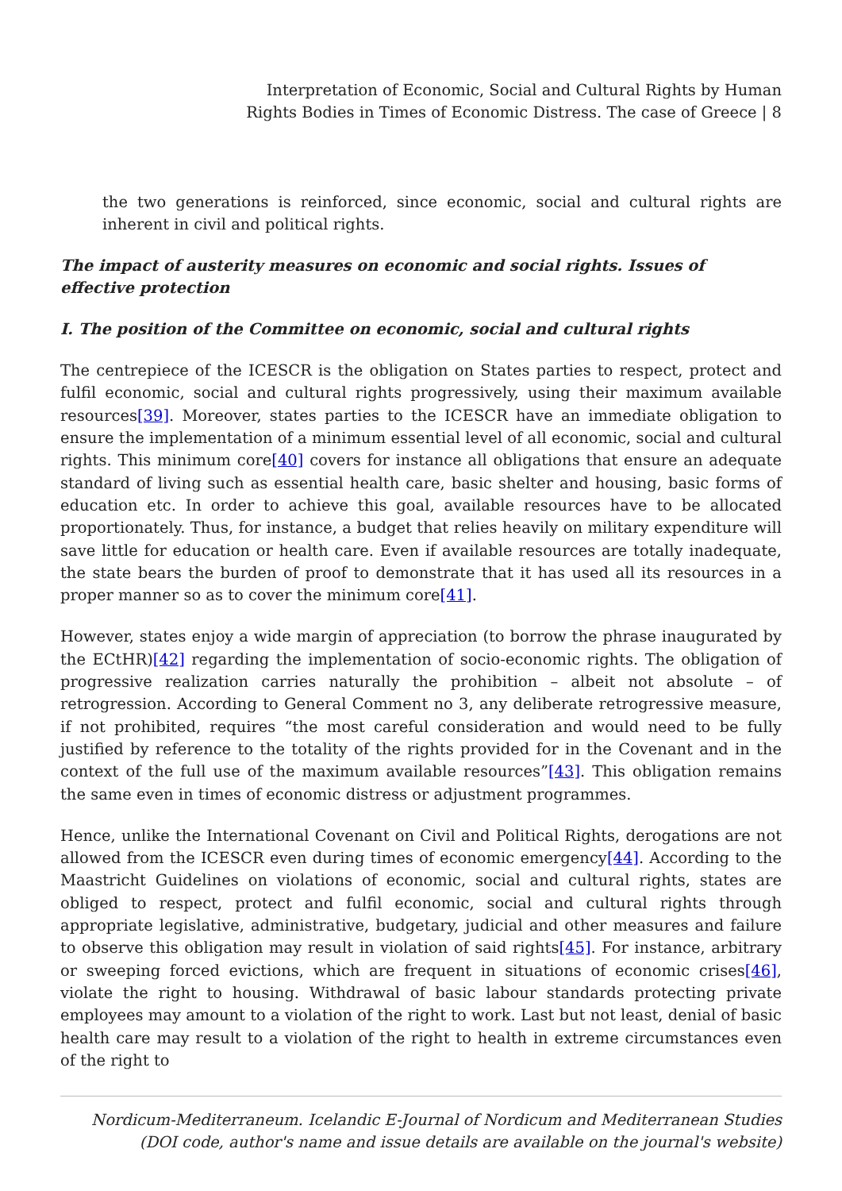Interpretation of Economic, Social and Cultural Rights by Human
Rights Bodies in Times of Economic Distress. The case of Greece | 8
the two generations is reinforced, since economic, social and cultural rights are inherent in civil and political rights.
The impact of austerity measures on economic and social rights. Issues of effective protection
I. The position of the Committee on economic, social and cultural rights
The centrepiece of the ICESCR is the obligation on States parties to respect, protect and fulfil economic, social and cultural rights progressively, using their maximum available resources[39]. Moreover, states parties to the ICESCR have an immediate obligation to ensure the implementation of a minimum essential level of all economic, social and cultural rights. This minimum core[40] covers for instance all obligations that ensure an adequate standard of living such as essential health care, basic shelter and housing, basic forms of education etc. In order to achieve this goal, available resources have to be allocated proportionately. Thus, for instance, a budget that relies heavily on military expenditure will save little for education or health care. Even if available resources are totally inadequate, the state bears the burden of proof to demonstrate that it has used all its resources in a proper manner so as to cover the minimum core[41].
However, states enjoy a wide margin of appreciation (to borrow the phrase inaugurated by the ECtHR)[42] regarding the implementation of socio-economic rights. The obligation of progressive realization carries naturally the prohibition – albeit not absolute – of retrogression. According to General Comment no 3, any deliberate retrogressive measure, if not prohibited, requires “the most careful consideration and would need to be fully justified by reference to the totality of the rights provided for in the Covenant and in the context of the full use of the maximum available resources”[43]. This obligation remains the same even in times of economic distress or adjustment programmes.
Hence, unlike the International Covenant on Civil and Political Rights, derogations are not allowed from the ICESCR even during times of economic emergency[44]. According to the Maastricht Guidelines on violations of economic, social and cultural rights, states are obliged to respect, protect and fulfil economic, social and cultural rights through appropriate legislative, administrative, budgetary, judicial and other measures and failure to observe this obligation may result in violation of said rights[45]. For instance, arbitrary or sweeping forced evictions, which are frequent in situations of economic crises[46], violate the right to housing. Withdrawal of basic labour standards protecting private employees may amount to a violation of the right to work. Last but not least, denial of basic health care may result to a violation of the right to health in extreme circumstances even of the right to
Nordicum-Mediterraneum. Icelandic E-Journal of Nordicum and Mediterranean Studies
(DOI code, author's name and issue details are available on the journal's website)